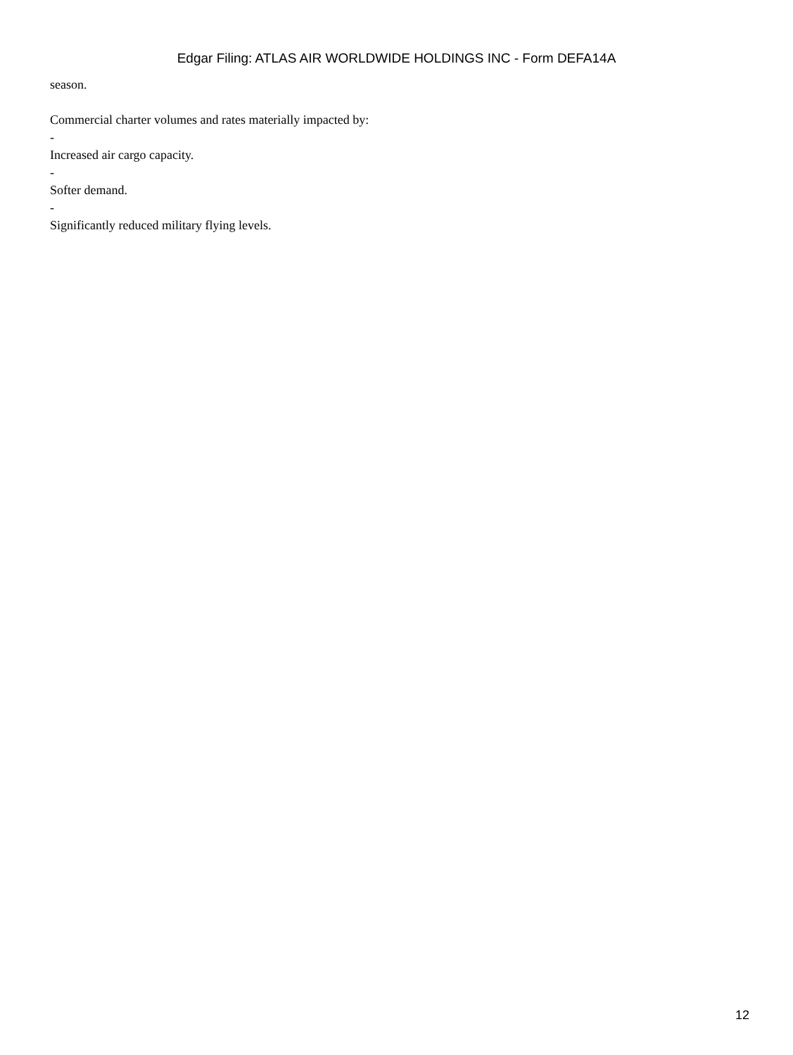Edgar Filing: ATLAS AIR WORLDWIDE HOLDINGS INC - Form DEFA14A
season.
Commercial charter volumes and rates materially impacted by:
-
Increased air cargo capacity.
-
Softer demand.
-
Significantly reduced military flying levels.
12